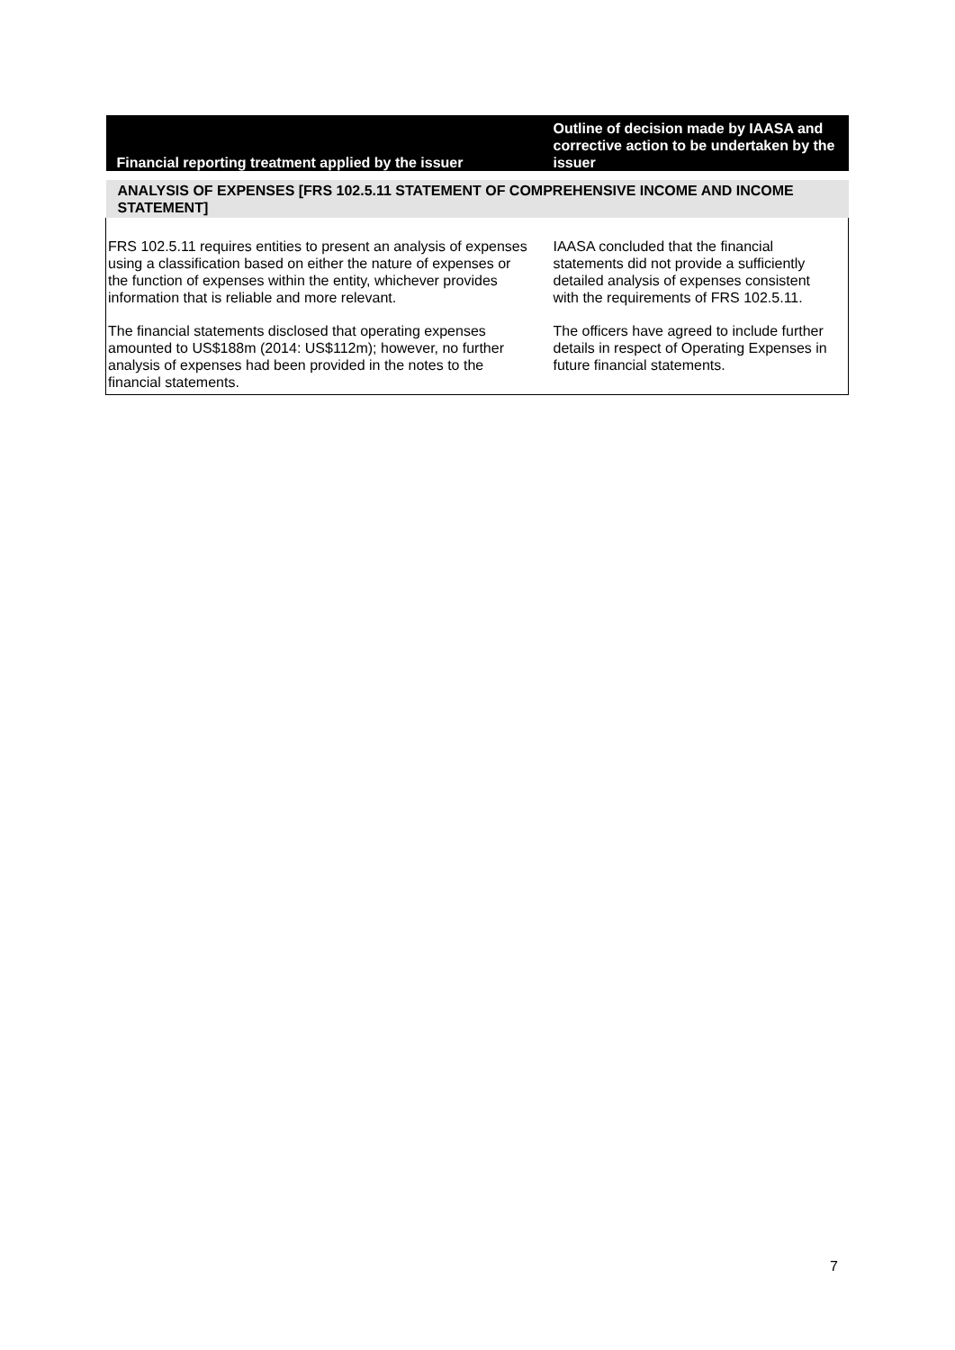| Financial reporting treatment applied by the issuer | Outline of decision made by IAASA and corrective action to be undertaken by the issuer |
| --- | --- |
| ANALYSIS OF EXPENSES [FRS 102.5.11 STATEMENT OF COMPREHENSIVE INCOME AND INCOME STATEMENT] | |
| FRS 102.5.11 requires entities to present an analysis of expenses using a classification based on either the nature of expenses or the function of expenses within the entity, whichever provides information that is reliable and more relevant. The financial statements disclosed that operating expenses amounted to US$188m (2014: US$112m); however, no further analysis of expenses had been provided in the notes to the financial statements. | IAASA concluded that the financial statements did not provide a sufficiently detailed analysis of expenses consistent with the requirements of FRS 102.5.11. The officers have agreed to include further details in respect of Operating Expenses in future financial statements. |
7